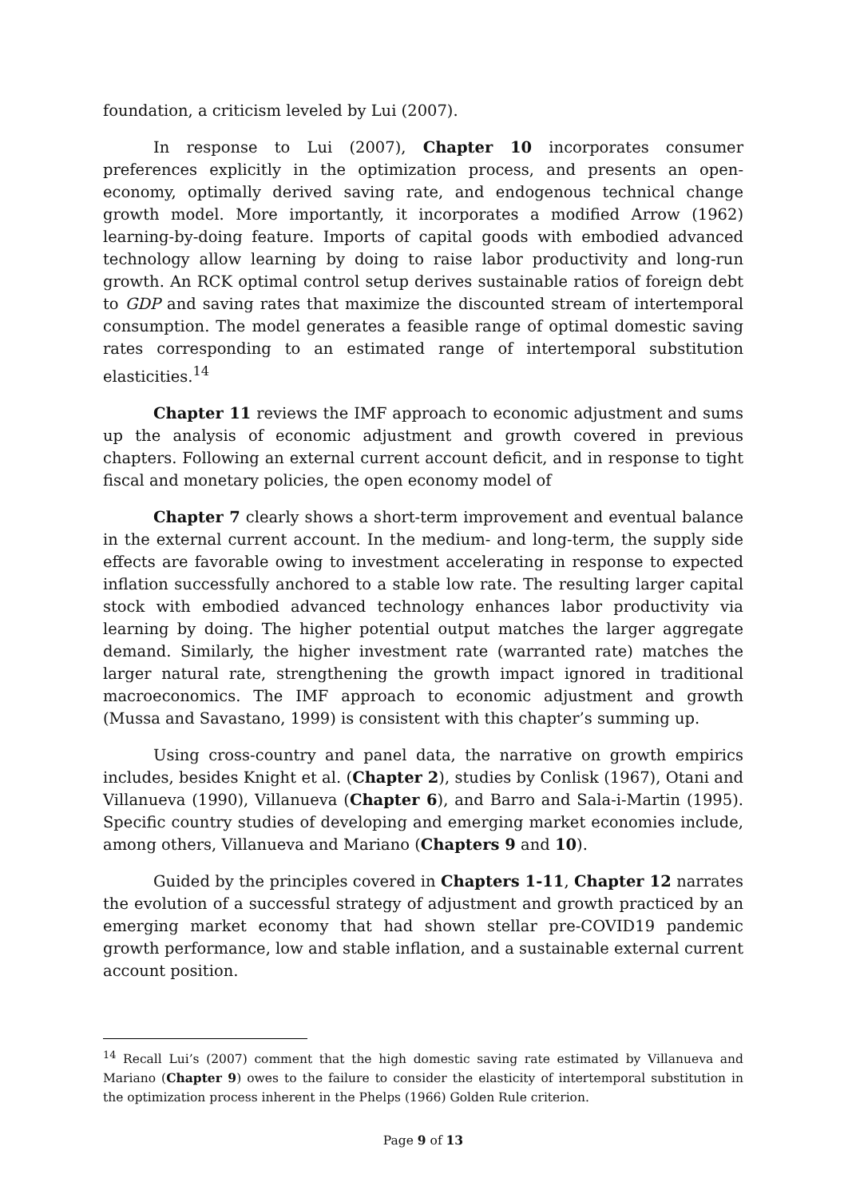foundation, a criticism leveled by Lui (2007).
In response to Lui (2007), Chapter 10 incorporates consumer preferences explicitly in the optimization process, and presents an open-economy, optimally derived saving rate, and endogenous technical change growth model. More importantly, it incorporates a modified Arrow (1962) learning-by-doing feature. Imports of capital goods with embodied advanced technology allow learning by doing to raise labor productivity and long-run growth. An RCK optimal control setup derives sustainable ratios of foreign debt to GDP and saving rates that maximize the discounted stream of intertemporal consumption. The model generates a feasible range of optimal domestic saving rates corresponding to an estimated range of intertemporal substitution elasticities.<sup>14</sup>
Chapter 11 reviews the IMF approach to economic adjustment and sums up the analysis of economic adjustment and growth covered in previous chapters. Following an external current account deficit, and in response to tight fiscal and monetary policies, the open economy model of
Chapter 7 clearly shows a short-term improvement and eventual balance in the external current account. In the medium- and long-term, the supply side effects are favorable owing to investment accelerating in response to expected inflation successfully anchored to a stable low rate. The resulting larger capital stock with embodied advanced technology enhances labor productivity via learning by doing. The higher potential output matches the larger aggregate demand. Similarly, the higher investment rate (warranted rate) matches the larger natural rate, strengthening the growth impact ignored in traditional macroeconomics. The IMF approach to economic adjustment and growth (Mussa and Savastano, 1999) is consistent with this chapter’s summing up.
Using cross-country and panel data, the narrative on growth empirics includes, besides Knight et al. (Chapter 2), studies by Conlisk (1967), Otani and Villanueva (1990), Villanueva (Chapter 6), and Barro and Sala-i-Martin (1995). Specific country studies of developing and emerging market economies include, among others, Villanueva and Mariano (Chapters 9 and 10).
Guided by the principles covered in Chapters 1-11, Chapter 12 narrates the evolution of a successful strategy of adjustment and growth practiced by an emerging market economy that had shown stellar pre-COVID19 pandemic growth performance, low and stable inflation, and a sustainable external current account position.
<sup>14</sup> Recall Lui’s (2007) comment that the high domestic saving rate estimated by Villanueva and Mariano (Chapter 9) owes to the failure to consider the elasticity of intertemporal substitution in the optimization process inherent in the Phelps (1966) Golden Rule criterion.
Page 9 of 13